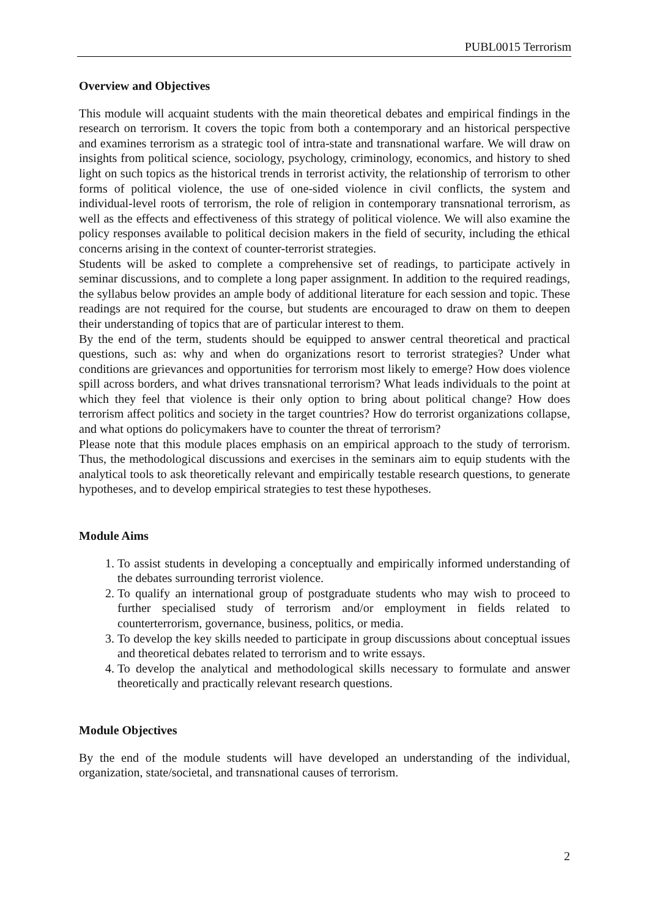PUBL0015 Terrorism
Overview and Objectives
This module will acquaint students with the main theoretical debates and empirical findings in the research on terrorism. It covers the topic from both a contemporary and an historical perspective and examines terrorism as a strategic tool of intra-state and transnational warfare. We will draw on insights from political science, sociology, psychology, criminology, economics, and history to shed light on such topics as the historical trends in terrorist activity, the relationship of terrorism to other forms of political violence, the use of one-sided violence in civil conflicts, the system and individual-level roots of terrorism, the role of religion in contemporary transnational terrorism, as well as the effects and effectiveness of this strategy of political violence. We will also examine the policy responses available to political decision makers in the field of security, including the ethical concerns arising in the context of counter-terrorist strategies.
Students will be asked to complete a comprehensive set of readings, to participate actively in seminar discussions, and to complete a long paper assignment. In addition to the required readings, the syllabus below provides an ample body of additional literature for each session and topic. These readings are not required for the course, but students are encouraged to draw on them to deepen their understanding of topics that are of particular interest to them.
By the end of the term, students should be equipped to answer central theoretical and practical questions, such as: why and when do organizations resort to terrorist strategies? Under what conditions are grievances and opportunities for terrorism most likely to emerge? How does violence spill across borders, and what drives transnational terrorism? What leads individuals to the point at which they feel that violence is their only option to bring about political change? How does terrorism affect politics and society in the target countries? How do terrorist organizations collapse, and what options do policymakers have to counter the threat of terrorism?
Please note that this module places emphasis on an empirical approach to the study of terrorism. Thus, the methodological discussions and exercises in the seminars aim to equip students with the analytical tools to ask theoretically relevant and empirically testable research questions, to generate hypotheses, and to develop empirical strategies to test these hypotheses.
Module Aims
1. To assist students in developing a conceptually and empirically informed understanding of the debates surrounding terrorist violence.
2. To qualify an international group of postgraduate students who may wish to proceed to further specialised study of terrorism and/or employment in fields related to counterterrorism, governance, business, politics, or media.
3. To develop the key skills needed to participate in group discussions about conceptual issues and theoretical debates related to terrorism and to write essays.
4. To develop the analytical and methodological skills necessary to formulate and answer theoretically and practically relevant research questions.
Module Objectives
By the end of the module students will have developed an understanding of the individual, organization, state/societal, and transnational causes of terrorism.
2